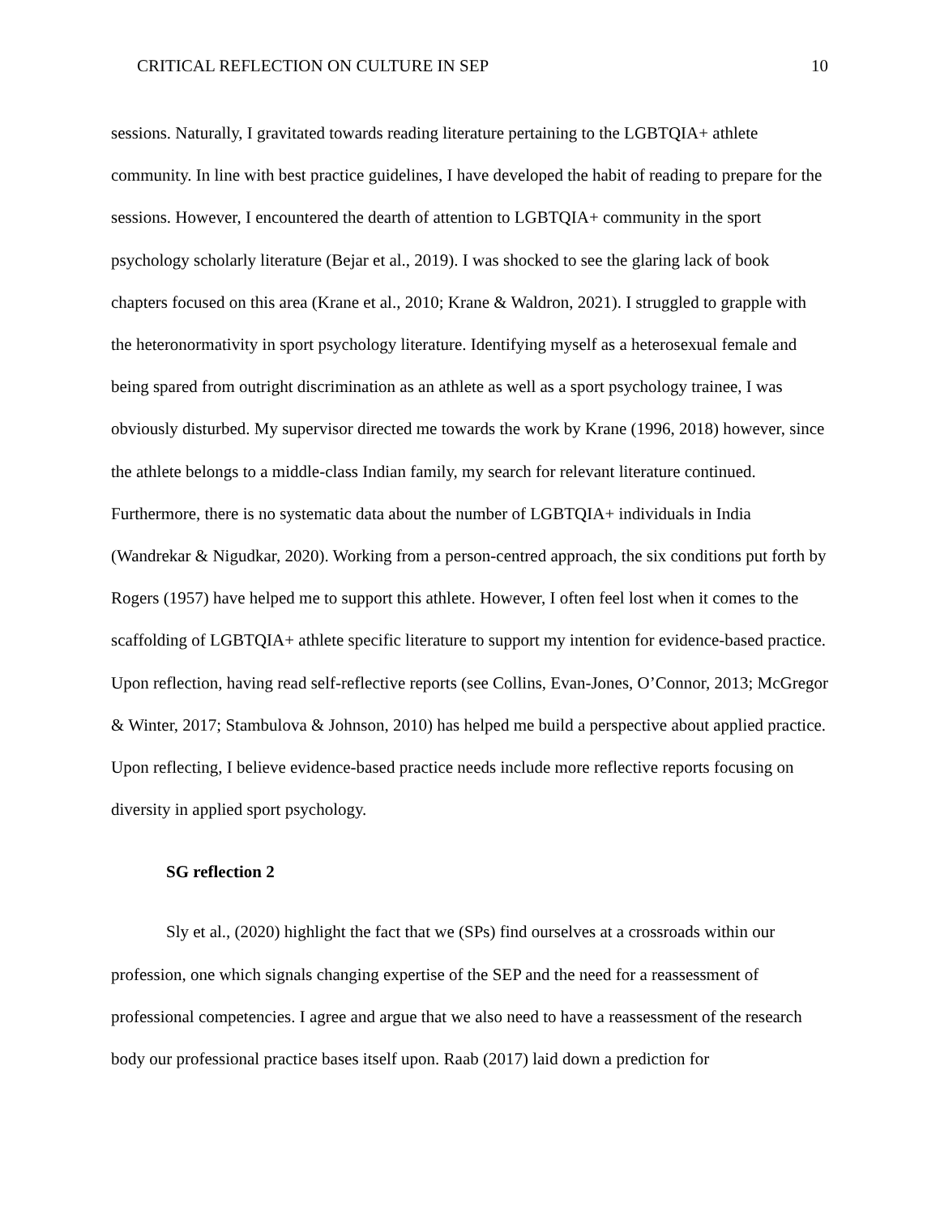CRITICAL REFLECTION ON CULTURE IN SEP 10
sessions. Naturally, I gravitated towards reading literature pertaining to the LGBTQIA+ athlete community. In line with best practice guidelines, I have developed the habit of reading to prepare for the sessions. However, I encountered the dearth of attention to LGBTQIA+ community in the sport psychology scholarly literature (Bejar et al., 2019). I was shocked to see the glaring lack of book chapters focused on this area (Krane et al., 2010; Krane & Waldron, 2021). I struggled to grapple with the heteronormativity in sport psychology literature. Identifying myself as a heterosexual female and being spared from outright discrimination as an athlete as well as a sport psychology trainee, I was obviously disturbed. My supervisor directed me towards the work by Krane (1996, 2018) however, since the athlete belongs to a middle-class Indian family, my search for relevant literature continued. Furthermore, there is no systematic data about the number of LGBTQIA+ individuals in India (Wandrekar & Nigudkar, 2020). Working from a person-centred approach, the six conditions put forth by Rogers (1957) have helped me to support this athlete. However, I often feel lost when it comes to the scaffolding of LGBTQIA+ athlete specific literature to support my intention for evidence-based practice. Upon reflection, having read self-reflective reports (see Collins, Evan-Jones, O’Connor, 2013; McGregor & Winter, 2017; Stambulova & Johnson, 2010) has helped me build a perspective about applied practice. Upon reflecting, I believe evidence-based practice needs include more reflective reports focusing on diversity in applied sport psychology.
SG reflection 2
Sly et al., (2020) highlight the fact that we (SPs) find ourselves at a crossroads within our profession, one which signals changing expertise of the SEP and the need for a reassessment of professional competencies. I agree and argue that we also need to have a reassessment of the research body our professional practice bases itself upon. Raab (2017) laid down a prediction for